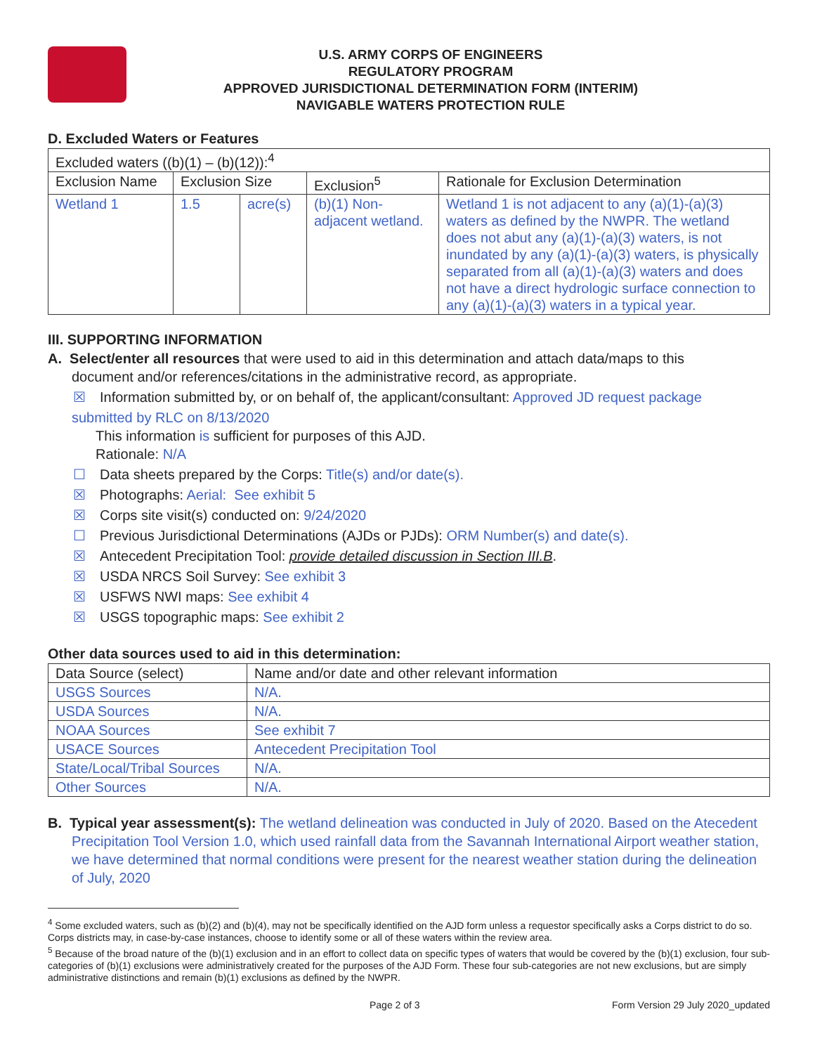U.S. ARMY CORPS OF ENGINEERS
REGULATORY PROGRAM
APPROVED JURISDICTIONAL DETERMINATION FORM (INTERIM)
NAVIGABLE WATERS PROTECTION RULE
D. Excluded Waters or Features
| Excluded waters ((b)(1) – (b)(12)):<sup>4</sup> | | | | |
| Exclusion Name | Exclusion Size | | Exclusion<sup>5</sup> | Rationale for Exclusion Determination |
| Wetland 1 | 1.5 | acre(s) | (b)(1) Non-adjacent wetland. | Wetland 1 is not adjacent to any (a)(1)-(a)(3) waters as defined by the NWPR. The wetland does not abut any (a)(1)-(a)(3) waters, is not inundated by any (a)(1)-(a)(3) waters, is physically separated from all (a)(1)-(a)(3) waters and does not have a direct hydrologic surface connection to any (a)(1)-(a)(3) waters in a typical year. |
III. SUPPORTING INFORMATION
A. Select/enter all resources that were used to aid in this determination and attach data/maps to this
document and/or references/citations in the administrative record, as appropriate.
☒ Information submitted by, or on behalf of, the applicant/consultant: Approved JD request package
submitted by RLC on 8/13/2020
This information is sufficient for purposes of this AJD.
Rationale: N/A
☐ Data sheets prepared by the Corps: Title(s) and/or date(s).
☒ Photographs: Aerial: See exhibit 5
☒ Corps site visit(s) conducted on: 9/24/2020
☐ Previous Jurisdictional Determinations (AJDs or PJDs): ORM Number(s) and date(s).
☒ Antecedent Precipitation Tool: provide detailed discussion in Section III.B.
☒ USDA NRCS Soil Survey: See exhibit 3
☒ USFWS NWI maps: See exhibit 4
☒ USGS topographic maps: See exhibit 2
Other data sources used to aid in this determination:
| Data Source (select) | Name and/or date and other relevant information |
| --- | --- |
| USGS Sources | N/A. |
| USDA Sources | N/A. |
| NOAA Sources | See exhibit 7 |
| USACE Sources | Antecedent Precipitation Tool |
| State/Local/Tribal Sources | N/A. |
| Other Sources | N/A. |
B. Typical year assessment(s): The wetland delineation was conducted in July of 2020. Based on the Atecedent Precipitation Tool Version 1.0, which used rainfall data from the Savannah International Airport weather station, we have determined that normal conditions were present for the nearest weather station during the delineation of July, 2020
<sup>4</sup> Some excluded waters, such as (b)(2) and (b)(4), may not be specifically identified on the AJD form unless a requestor specifically asks a Corps district to do so. Corps districts may, in case-by-case instances, choose to identify some or all of these waters within the review area.
<sup>5</sup> Because of the broad nature of the (b)(1) exclusion and in an effort to collect data on specific types of waters that would be covered by the (b)(1) exclusion, four sub-categories of (b)(1) exclusions were administratively created for the purposes of the AJD Form. These four sub-categories are not new exclusions, but are simply administrative distinctions and remain (b)(1) exclusions as defined by the NWPR.
Page 2 of 3 Form Version 29 July 2020_updated